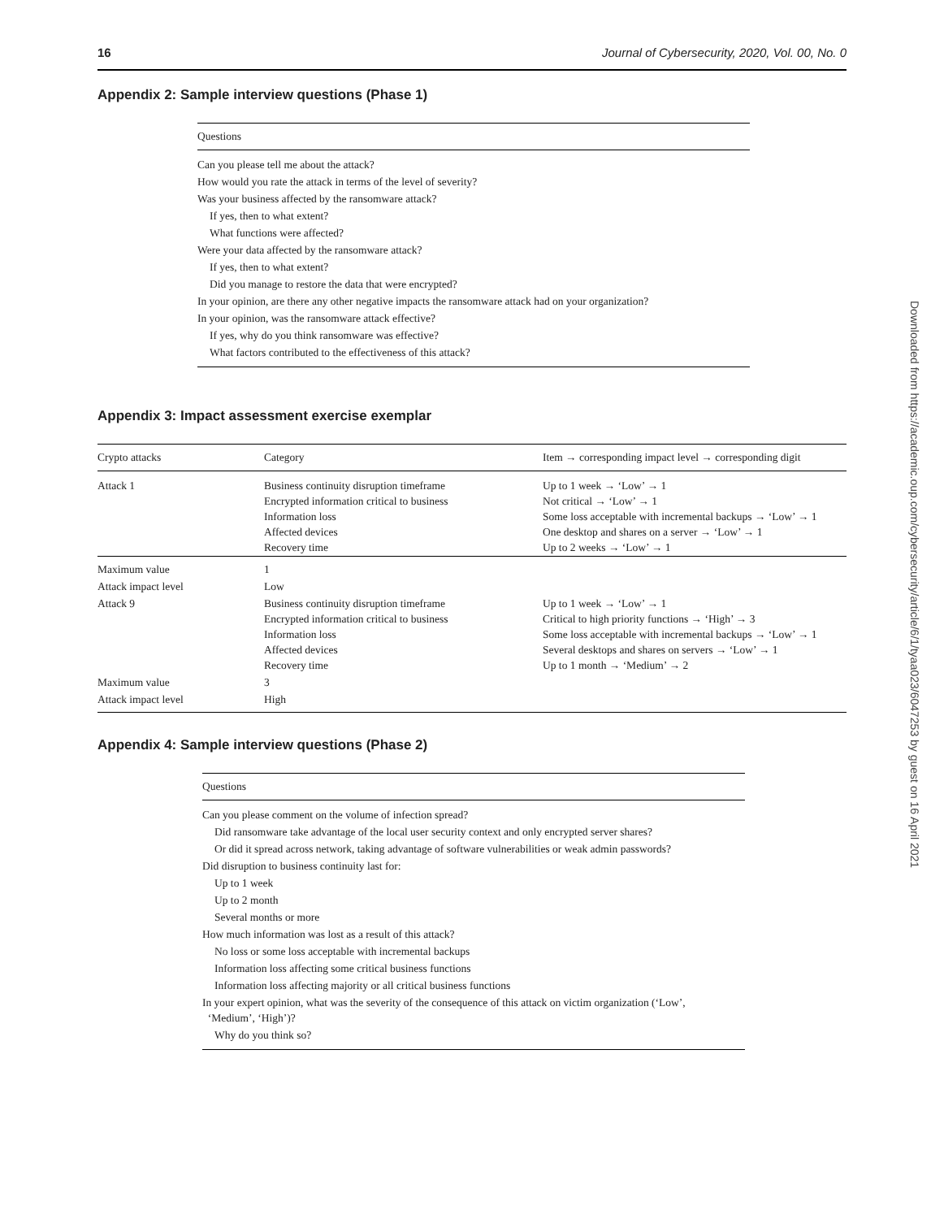16 Journal of Cybersecurity, 2020, Vol. 00, No. 0
Appendix 2: Sample interview questions (Phase 1)
| Questions |
| --- |
| Can you please tell me about the attack? |
| How would you rate the attack in terms of the level of severity? |
| Was your business affected by the ransomware attack? |
| If yes, then to what extent? |
| What functions were affected? |
| Were your data affected by the ransomware attack? |
| If yes, then to what extent? |
| Did you manage to restore the data that were encrypted? |
| In your opinion, are there any other negative impacts the ransomware attack had on your organization? |
| In your opinion, was the ransomware attack effective? |
| If yes, why do you think ransomware was effective? |
| What factors contributed to the effectiveness of this attack? |
Appendix 3: Impact assessment exercise exemplar
| Crypto attacks | Category | Item → corresponding impact level → corresponding digit |
| --- | --- | --- |
| Attack 1 | Business continuity disruption timeframe Encrypted information critical to business Information loss Affected devices Recovery time | Up to 1 week → ‘Low’ → 1 Not critical → ‘Low’ → 1 Some loss acceptable with incremental backups → ‘Low’ → 1 One desktop and shares on a server → ‘Low’ → 1 Up to 2 weeks → ‘Low’ → 1 |
| Maximum value | 1 | |
| Attack impact level | Low | |
| Attack 9 | Business continuity disruption timeframe Encrypted information critical to business Information loss Affected devices Recovery time | Up to 1 week → ‘Low’ → 1 Critical to high priority functions → ‘High’ → 3 Some loss acceptable with incremental backups → ‘Low’ → 1 Several desktops and shares on servers → ‘Low’ → 1 Up to 1 month → ‘Medium’ → 2 |
| Maximum value | 3 | |
| Attack impact level | High | |
Appendix 4: Sample interview questions (Phase 2)
| Questions |
| --- |
| Can you please comment on the volume of infection spread? |
| Did ransomware take advantage of the local user security context and only encrypted server shares? |
| Or did it spread across network, taking advantage of software vulnerabilities or weak admin passwords? |
| Did disruption to business continuity last for: |
| Up to 1 week |
| Up to 2 month |
| Several months or more |
| How much information was lost as a result of this attack? |
| No loss or some loss acceptable with incremental backups |
| Information loss affecting some critical business functions |
| Information loss affecting majority or all critical business functions |
| In your expert opinion, what was the severity of the consequence of this attack on victim organization (‘Low’, ‘Medium’, ‘High’)? |
| Why do you think so? |
Downloaded from https://academic.oup.com/cybersecurity/article/6/1/tyaa023/6047253 by guest on 16 April 2021